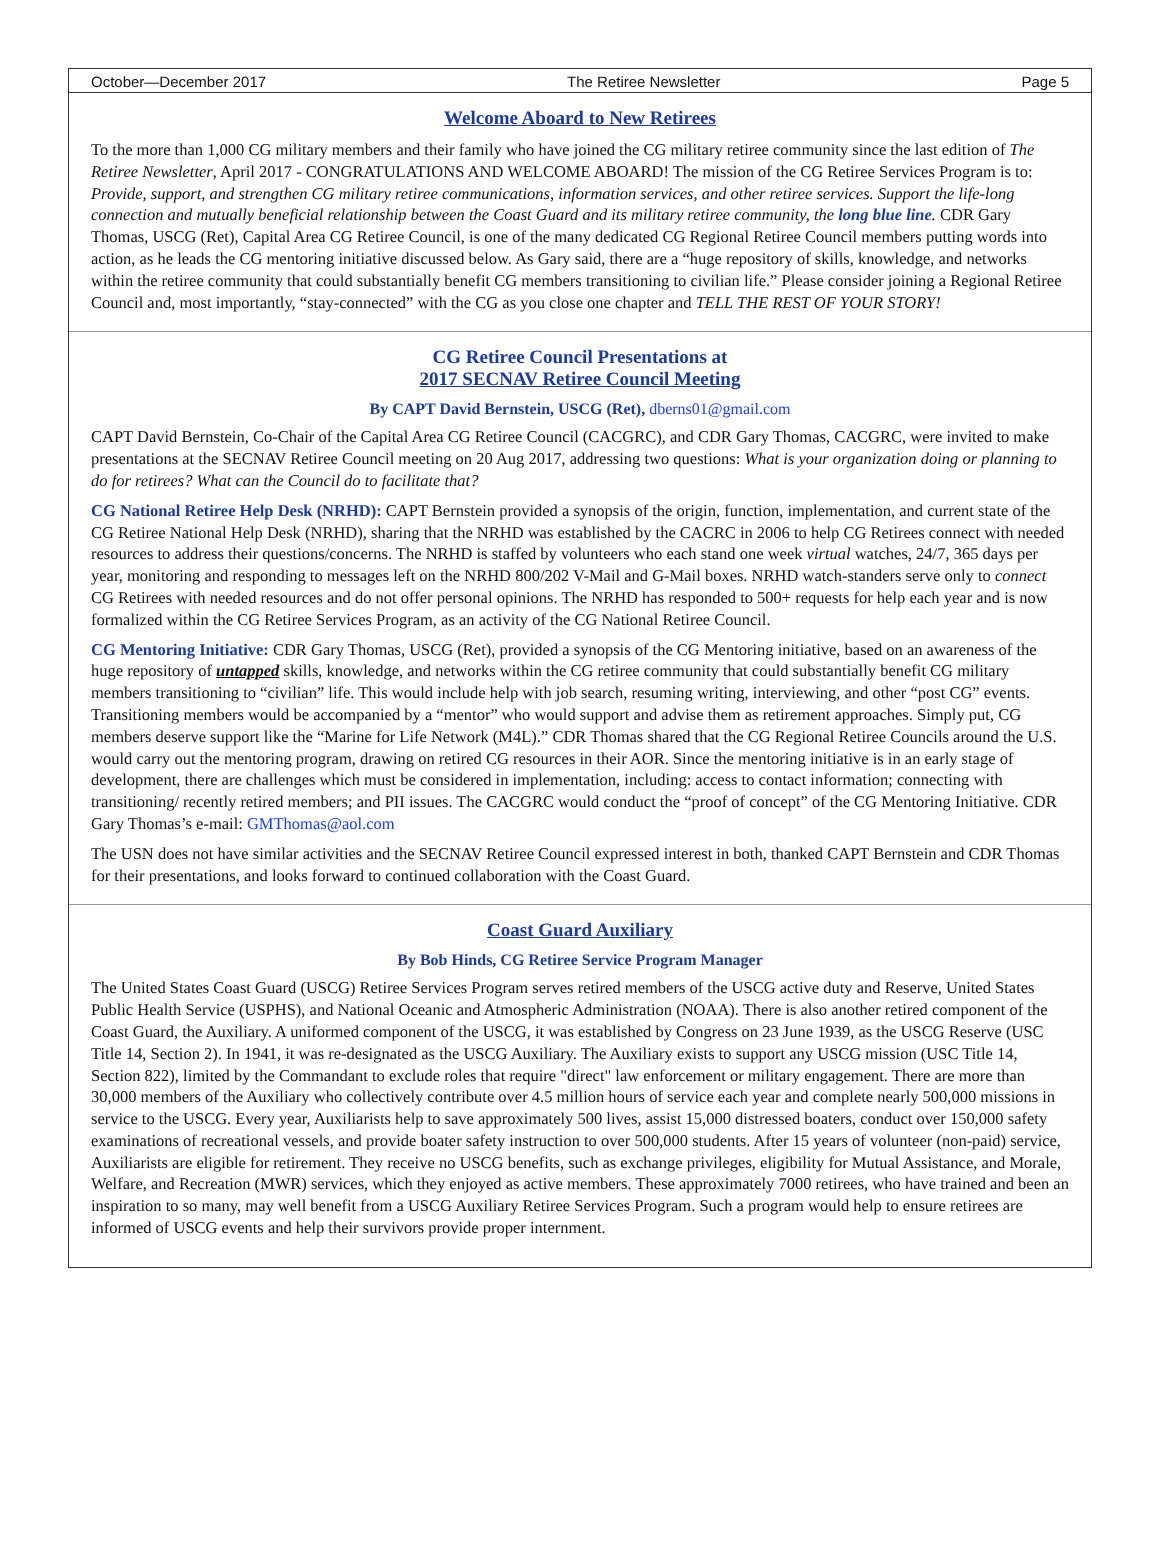October—December 2017 The Retiree Newsletter Page 5
Welcome Aboard to New Retirees
To the more than 1,000 CG military members and their family who have joined the CG military retiree community since the last edition of The Retiree Newsletter, April 2017 - CONGRATULATIONS AND WELCOME ABOARD! The mission of the CG Retiree Services Program is to: Provide, support, and strengthen CG military retiree communications, information services, and other retiree services. Support the life-long connection and mutually beneficial relationship between the Coast Guard and its military retiree community, the long blue line. CDR Gary Thomas, USCG (Ret), Capital Area CG Retiree Council, is one of the many dedicated CG Regional Retiree Council members putting words into action, as he leads the CG mentoring initiative discussed below. As Gary said, there are a “huge repository of skills, knowledge, and networks within the retiree community that could substantially benefit CG members transitioning to civilian life.” Please consider joining a Regional Retiree Council and, most importantly, “stay-connected” with the CG as you close one chapter and TELL THE REST OF YOUR STORY!
CG Retiree Council Presentations at
2017 SECNAV Retiree Council Meeting
By CAPT David Bernstein, USCG (Ret), dberns01@gmail.com
CAPT David Bernstein, Co-Chair of the Capital Area CG Retiree Council (CACGRC), and CDR Gary Thomas, CACGRC, were invited to make presentations at the SECNAV Retiree Council meeting on 20 Aug 2017, addressing two questions: What is your organization doing or planning to do for retirees? What can the Council do to facilitate that?
CG National Retiree Help Desk (NRHD): CAPT Bernstein provided a synopsis of the origin, function, implementation, and current state of the CG Retiree National Help Desk (NRHD), sharing that the NRHD was established by the CACRC in 2006 to help CG Retirees connect with needed resources to address their questions/concerns. The NRHD is staffed by volunteers who each stand one week virtual watches, 24/7, 365 days per year, monitoring and responding to messages left on the NRHD 800/202 V-Mail and G-Mail boxes. NRHD watch-standers serve only to connect CG Retirees with needed resources and do not offer personal opinions. The NRHD has responded to 500+ requests for help each year and is now formalized within the CG Retiree Services Program, as an activity of the CG National Retiree Council.
CG Mentoring Initiative: CDR Gary Thomas, USCG (Ret), provided a synopsis of the CG Mentoring initiative, based on an awareness of the huge repository of untapped skills, knowledge, and networks within the CG retiree community that could substantially benefit CG military members transitioning to “civilian” life. This would include help with job search, resuming writing, interviewing, and other “post CG” events. Transitioning members would be accompanied by a “mentor” who would support and advise them as retirement approaches. Simply put, CG members deserve support like the “Marine for Life Network (M4L).” CDR Thomas shared that the CG Regional Retiree Councils around the U.S. would carry out the mentoring program, drawing on retired CG resources in their AOR. Since the mentoring initiative is in an early stage of development, there are challenges which must be considered in implementation, including: access to contact information; connecting with transitioning/ recently retired members; and PII issues. The CACGRC would conduct the “proof of concept” of the CG Mentoring Initiative. CDR Gary Thomas’s e-mail: GMThomas@aol.com
The USN does not have similar activities and the SECNAV Retiree Council expressed interest in both, thanked CAPT Bernstein and CDR Thomas for their presentations, and looks forward to continued collaboration with the Coast Guard.
Coast Guard Auxiliary
By Bob Hinds, CG Retiree Service Program Manager
The United States Coast Guard (USCG) Retiree Services Program serves retired members of the USCG active duty and Reserve, United States Public Health Service (USPHS), and National Oceanic and Atmospheric Administration (NOAA). There is also another retired component of the Coast Guard, the Auxiliary. A uniformed component of the USCG, it was established by Congress on 23 June 1939, as the USCG Reserve (USC Title 14, Section 2). In 1941, it was re-designated as the USCG Auxiliary. The Auxiliary exists to support any USCG mission (USC Title 14, Section 822), limited by the Commandant to exclude roles that require "direct" law enforcement or military engagement. There are more than 30,000 members of the Auxiliary who collectively contribute over 4.5 million hours of service each year and complete nearly 500,000 missions in service to the USCG. Every year, Auxiliarists help to save approximately 500 lives, assist 15,000 distressed boaters, conduct over 150,000 safety examinations of recreational vessels, and provide boater safety instruction to over 500,000 students. After 15 years of volunteer (non-paid) service, Auxiliarists are eligible for retirement. They receive no USCG benefits, such as exchange privileges, eligibility for Mutual Assistance, and Morale, Welfare, and Recreation (MWR) services, which they enjoyed as active members. These approximately 7000 retirees, who have trained and been an inspiration to so many, may well benefit from a USCG Auxiliary Retiree Services Program. Such a program would help to ensure retirees are informed of USCG events and help their survivors provide proper internment.